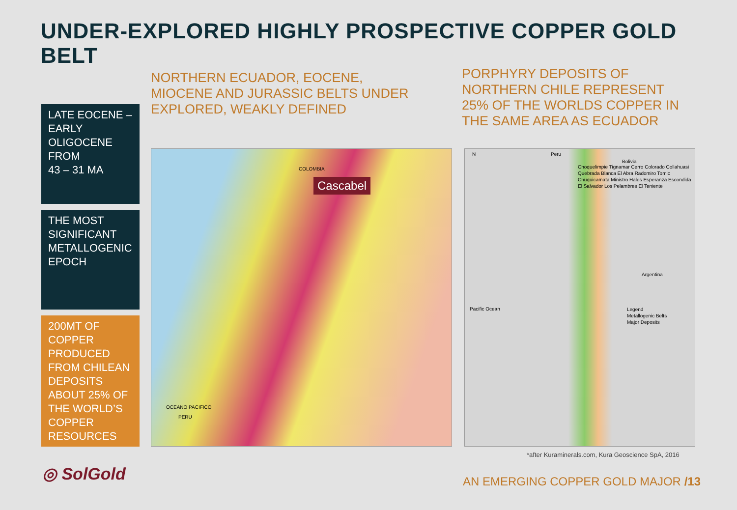UNDER-EXPLORED HIGHLY PROSPECTIVE COPPER GOLD BELT
LATE EOCENE – EARLY OLIGOCENE FROM
43 – 31 MA
THE MOST SIGNIFICANT METALLOGENIC EPOCH
200MT OF COPPER PRODUCED FROM CHILEAN DEPOSITS ABOUT 25% OF THE WORLD’S COPPER RESOURCES
NORTHERN ECUADOR, EOCENE, MIOCENE AND JURASSIC BELTS UNDER EXPLORED, WEAKLY DEFINED
PORPHYRY DEPOSITS OF NORTHERN CHILE REPRESENT 25% OF THE WORLDS COPPER IN THE SAME AREA AS ECUADOR
Cascabel
OCEANO PACIFICO
PERU
COLOMBIA
N Peru
Bolivia
Argentina
Pacific Ocean
Choquelimpie Tignamar Cerro Colorado Collahuasi Quebrada Blanca El Abra Radomiro Tomic Chuquicamata Ministro Hales Esperanza Escondida El Salvador Los Pelambres El Teniente
Legend
Metallogenic Belts
Major Deposits
*after Kuraminerals.com, Kura Geoscience SpA, 2016
◎ SolGold
AN EMERGING COPPER GOLD MAJOR /13